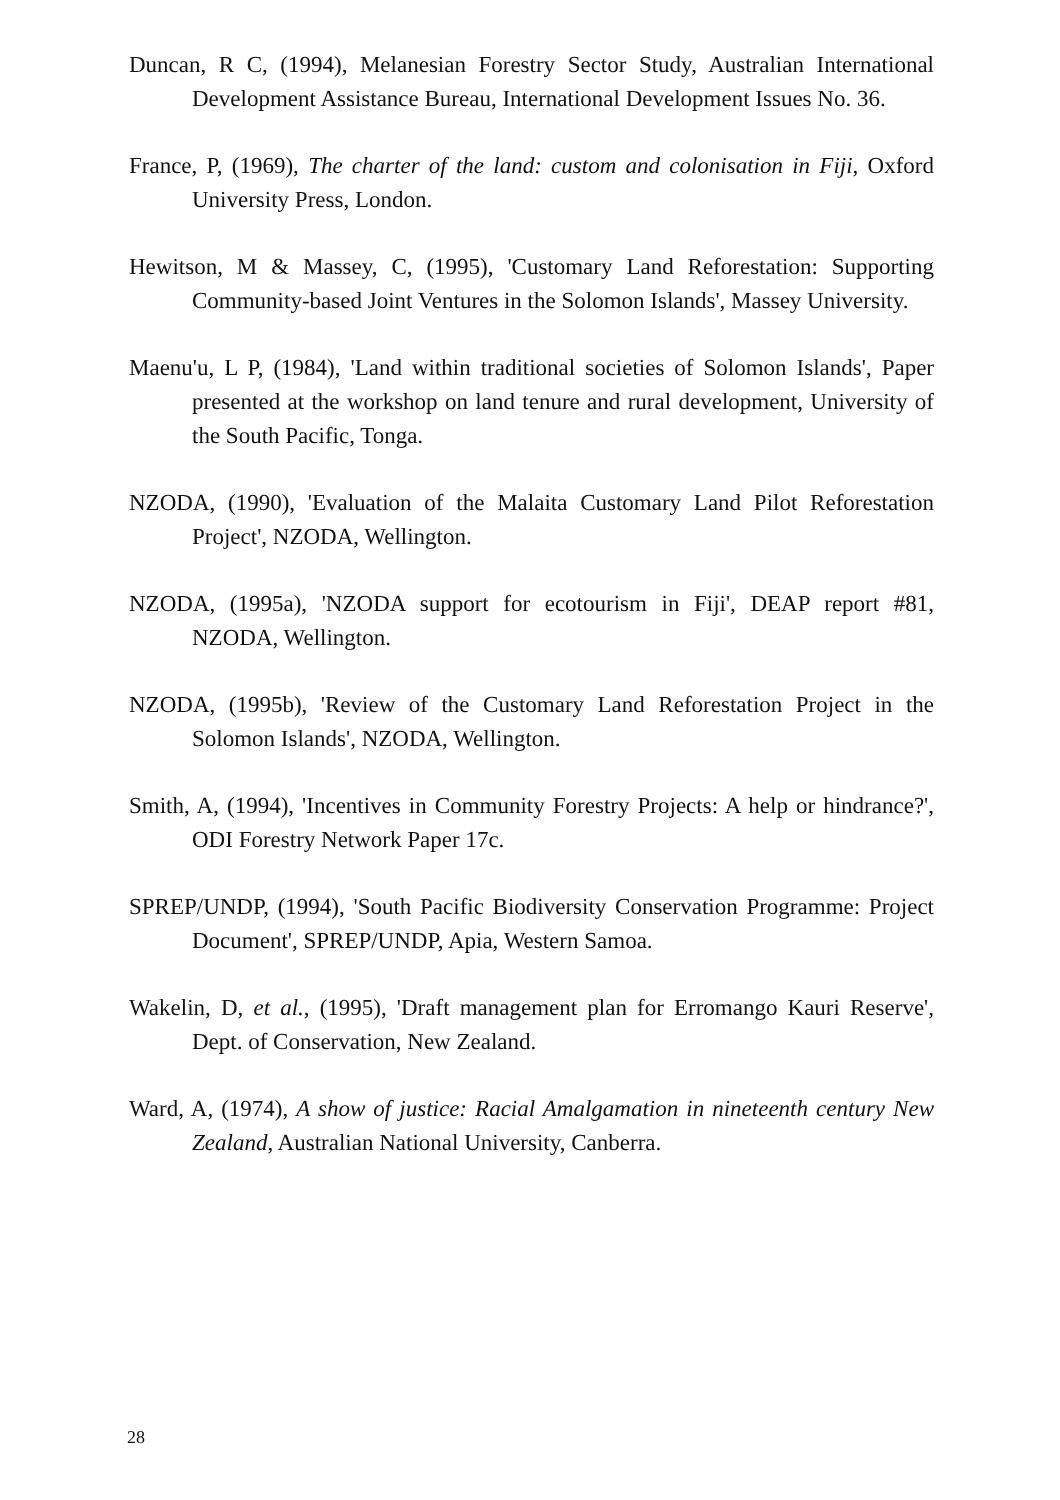Duncan, R C, (1994), Melanesian Forestry Sector Study, Australian International Development Assistance Bureau, International Development Issues No. 36.
France, P, (1969), The charter of the land: custom and colonisation in Fiji, Oxford University Press, London.
Hewitson, M & Massey, C, (1995), 'Customary Land Reforestation: Supporting Community-based Joint Ventures in the Solomon Islands', Massey University.
Maenu'u, L P, (1984), 'Land within traditional societies of Solomon Islands', Paper presented at the workshop on land tenure and rural development, University of the South Pacific, Tonga.
NZODA, (1990), 'Evaluation of the Malaita Customary Land Pilot Reforestation Project', NZODA, Wellington.
NZODA, (1995a), 'NZODA support for ecotourism in Fiji', DEAP report #81, NZODA, Wellington.
NZODA, (1995b), 'Review of the Customary Land Reforestation Project in the Solomon Islands', NZODA, Wellington.
Smith, A, (1994), 'Incentives in Community Forestry Projects: A help or hindrance?', ODI Forestry Network Paper 17c.
SPREP/UNDP, (1994), 'South Pacific Biodiversity Conservation Programme: Project Document', SPREP/UNDP, Apia, Western Samoa.
Wakelin, D, et al., (1995), 'Draft management plan for Erromango Kauri Reserve', Dept. of Conservation, New Zealand.
Ward, A, (1974), A show of justice: Racial Amalgamation in nineteenth century New Zealand, Australian National University, Canberra.
28